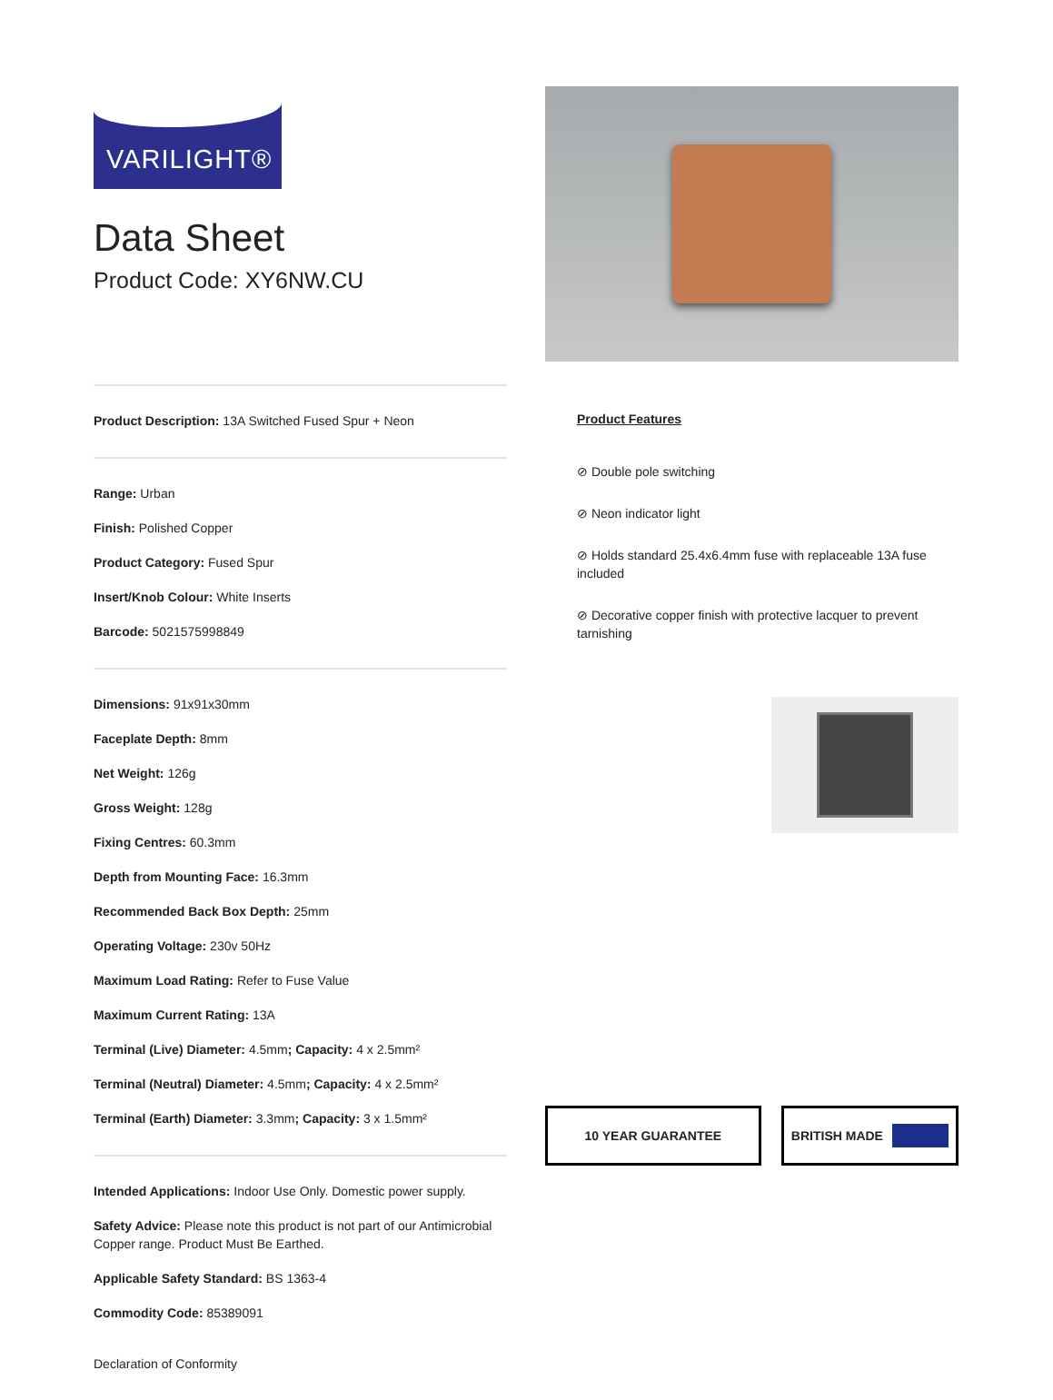VARILIGHT®
Data Sheet
Product Code: XY6NW.CU
Product Description: 13A Switched Fused Spur + Neon
Range: Urban
Finish: Polished Copper
Product Category: Fused Spur
Insert/Knob Colour: White Inserts
Barcode: 5021575998849
Dimensions: 91x91x30mm
Faceplate Depth: 8mm
Net Weight: 126g
Gross Weight: 128g
Fixing Centres: 60.3mm
Depth from Mounting Face: 16.3mm
Recommended Back Box Depth: 25mm
Operating Voltage: 230v 50Hz
Maximum Load Rating: Refer to Fuse Value
Maximum Current Rating: 13A
Terminal (Live) Diameter: 4.5mm; Capacity: 4 x 2.5mm²
Terminal (Neutral) Diameter: 4.5mm; Capacity: 4 x 2.5mm²
Terminal (Earth) Diameter: 3.3mm; Capacity: 3 x 1.5mm²
Intended Applications: Indoor Use Only. Domestic power supply.
Safety Advice: Please note this product is not part of our Antimicrobial Copper range. Product Must Be Earthed.
Applicable Safety Standard: BS 1363-4
Commodity Code: 85389091
Declaration of Conformity
Product Features
⊘ Double pole switching
⊘ Neon indicator light
⊘ Holds standard 25.4x6.4mm fuse with replaceable 13A fuse included
⊘ Decorative copper finish with protective lacquer to prevent tarnishing
10 YEAR GUARANTEE BRITISH MADE